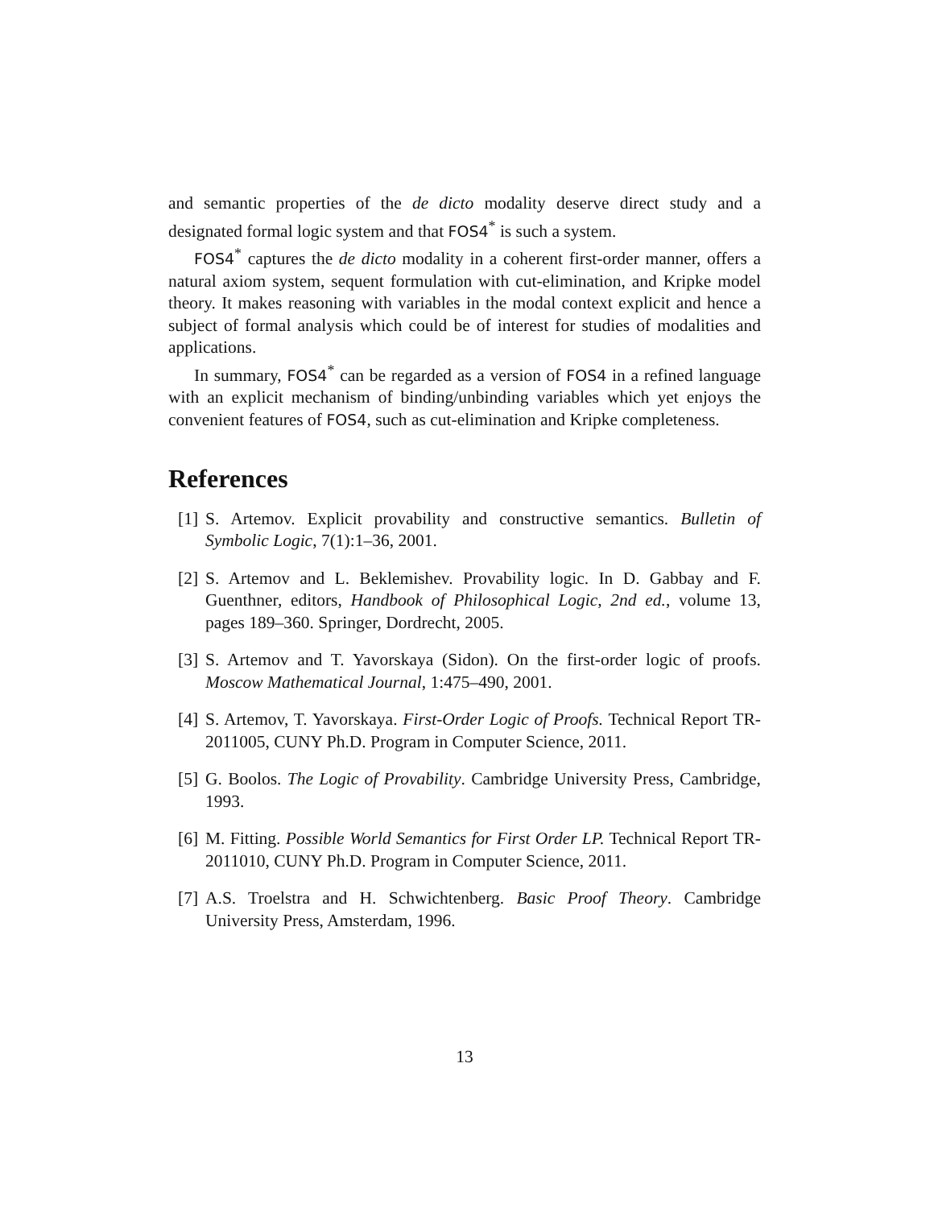and semantic properties of the de dicto modality deserve direct study and a designated formal logic system and that FOS4<sup>*</sup> is such a system.
FOS4<sup>*</sup> captures the de dicto modality in a coherent first-order manner, offers a natural axiom system, sequent formulation with cut-elimination, and Kripke model theory. It makes reasoning with variables in the modal context explicit and hence a subject of formal analysis which could be of interest for studies of modalities and applications.
In summary, FOS4<sup>*</sup> can be regarded as a version of FOS4 in a refined language with an explicit mechanism of binding/unbinding variables which yet enjoys the convenient features of FOS4, such as cut-elimination and Kripke completeness.
References
[1] S. Artemov. Explicit provability and constructive semantics. Bulletin of Symbolic Logic, 7(1):1–36, 2001.
[2] S. Artemov and L. Beklemishev. Provability logic. In D. Gabbay and F. Guenthner, editors, Handbook of Philosophical Logic, 2nd ed., volume 13, pages 189–360. Springer, Dordrecht, 2005.
[3] S. Artemov and T. Yavorskaya (Sidon). On the first-order logic of proofs. Moscow Mathematical Journal, 1:475–490, 2001.
[4] S. Artemov, T. Yavorskaya. First-Order Logic of Proofs. Technical Report TR-2011005, CUNY Ph.D. Program in Computer Science, 2011.
[5] G. Boolos. The Logic of Provability. Cambridge University Press, Cambridge, 1993.
[6] M. Fitting. Possible World Semantics for First Order LP. Technical Report TR-2011010, CUNY Ph.D. Program in Computer Science, 2011.
[7] A.S. Troelstra and H. Schwichtenberg. Basic Proof Theory. Cambridge University Press, Amsterdam, 1996.
13